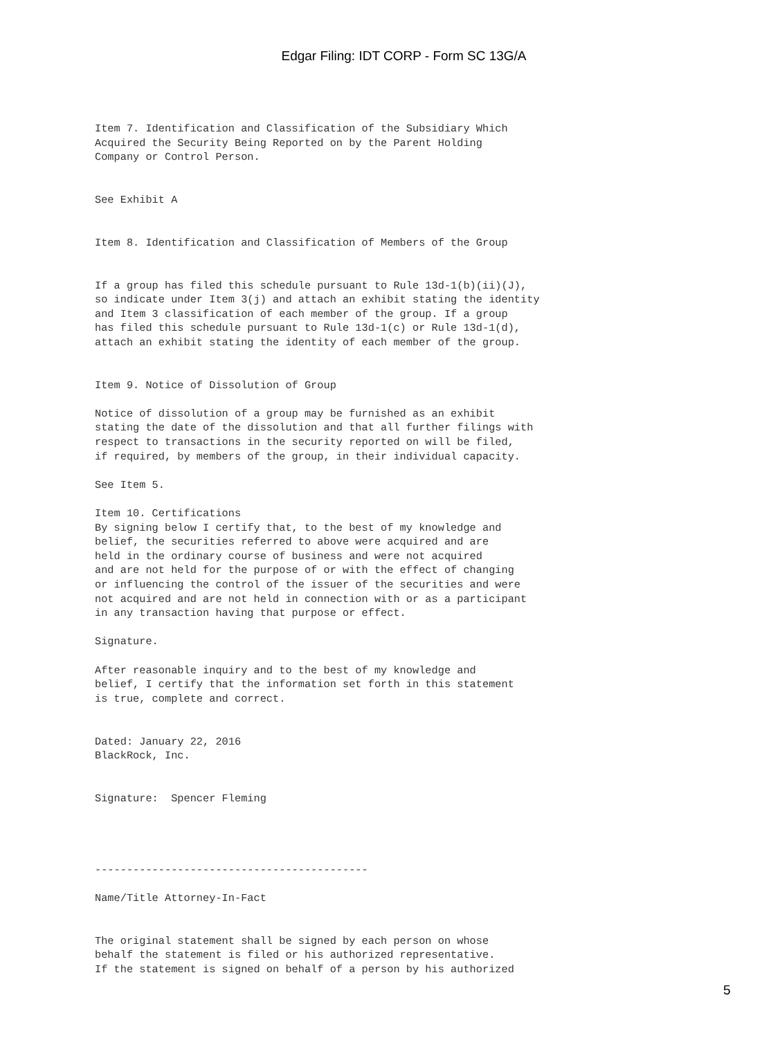Edgar Filing: IDT CORP - Form SC 13G/A
Item 7. Identification and Classification of the Subsidiary Which
Acquired the Security Being Reported on by the Parent Holding
Company or Control Person.


See Exhibit A


Item 8. Identification and Classification of Members of the Group


If a group has filed this schedule pursuant to Rule 13d-1(b)(ii)(J),
so indicate under Item 3(j) and attach an exhibit stating the identity
and Item 3 classification of each member of the group. If a group
has filed this schedule pursuant to Rule 13d-1(c) or Rule 13d-1(d),
attach an exhibit stating the identity of each member of the group.


Item 9. Notice of Dissolution of Group

Notice of dissolution of a group may be furnished as an exhibit
stating the date of the dissolution and that all further filings with
respect to transactions in the security reported on will be filed,
if required, by members of the group, in their individual capacity.

See Item 5.

Item 10. Certifications
By signing below I certify that, to the best of my knowledge and
belief, the securities referred to above were acquired and are
held in the ordinary course of business and were not acquired
and are not held for the purpose of or with the effect of changing
or influencing the control of the issuer of the securities and were
not acquired and are not held in connection with or as a participant
in any transaction having that purpose or effect.

Signature.

After reasonable inquiry and to the best of my knowledge and
belief, I certify that the information set forth in this statement
is true, complete and correct.


Dated: January 22, 2016
BlackRock, Inc.


Signature:  Spencer Fleming




-------------------------------------------

Name/Title Attorney-In-Fact


The original statement shall be signed by each person on whose
behalf the statement is filed or his authorized representative.
If the statement is signed on behalf of a person by his authorized
5